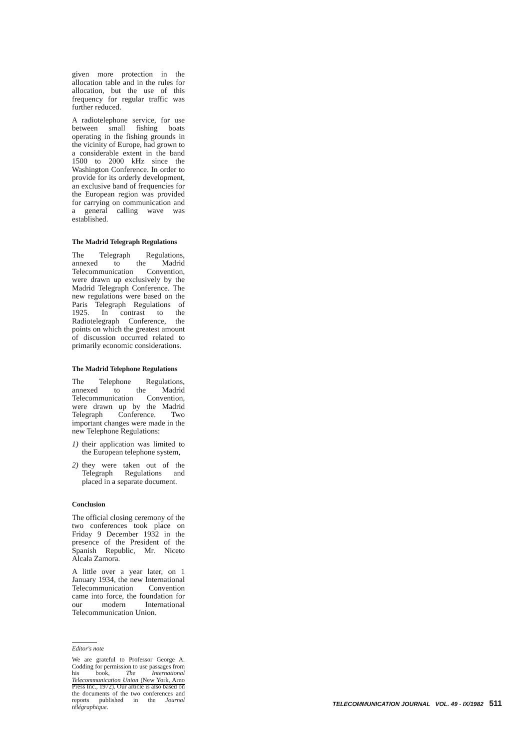given more protection in the allocation table and in the rules for allocation, but the use of this frequency for regular traffic was further reduced.
A radiotelephone service, for use between small fishing boats operating in the fishing grounds in the vicinity of Europe, had grown to a considerable extent in the band 1500 to 2000 kHz since the Washington Conference. In order to provide for its orderly development, an exclusive band of frequencies for the European region was provided for carrying on communication and a general calling wave was established.
The Madrid Telegraph Regulations
The Telegraph Regulations, annexed to the Madrid Telecommunication Convention, were drawn up exclusively by the Madrid Telegraph Conference. The new regulations were based on the Paris Telegraph Regulations of 1925. In contrast to the Radiotelegraph Conference, the points on which the greatest amount of discussion occurred related to primarily economic considerations.
The Madrid Telephone Regulations
The Telephone Regulations, annexed to the Madrid Telecommunication Convention, were drawn up by the Madrid Telegraph Conference. Two important changes were made in the new Telephone Regulations:
1) their application was limited to the European telephone system,
2) they were taken out of the Telegraph Regulations and placed in a separate document.
Conclusion
The official closing ceremony of the two conferences took place on Friday 9 December 1932 in the presence of the President of the Spanish Republic, Mr. Niceto Alcala Zamora.
A little over a year later, on 1 January 1934, the new International Telecommunication Convention came into force, the foundation for our modern International Telecommunication Union.
Editor's note
We are grateful to Professor George A. Codding for permission to use passages from his book, The International Telecommunication Union (New York, Arno Press Inc., 1972). Our article is also based on the documents of the two conferences and reports published in the Journal télégraphique.
TELECOMMUNICATION JOURNAL VOL. 49 - IX/1982 511